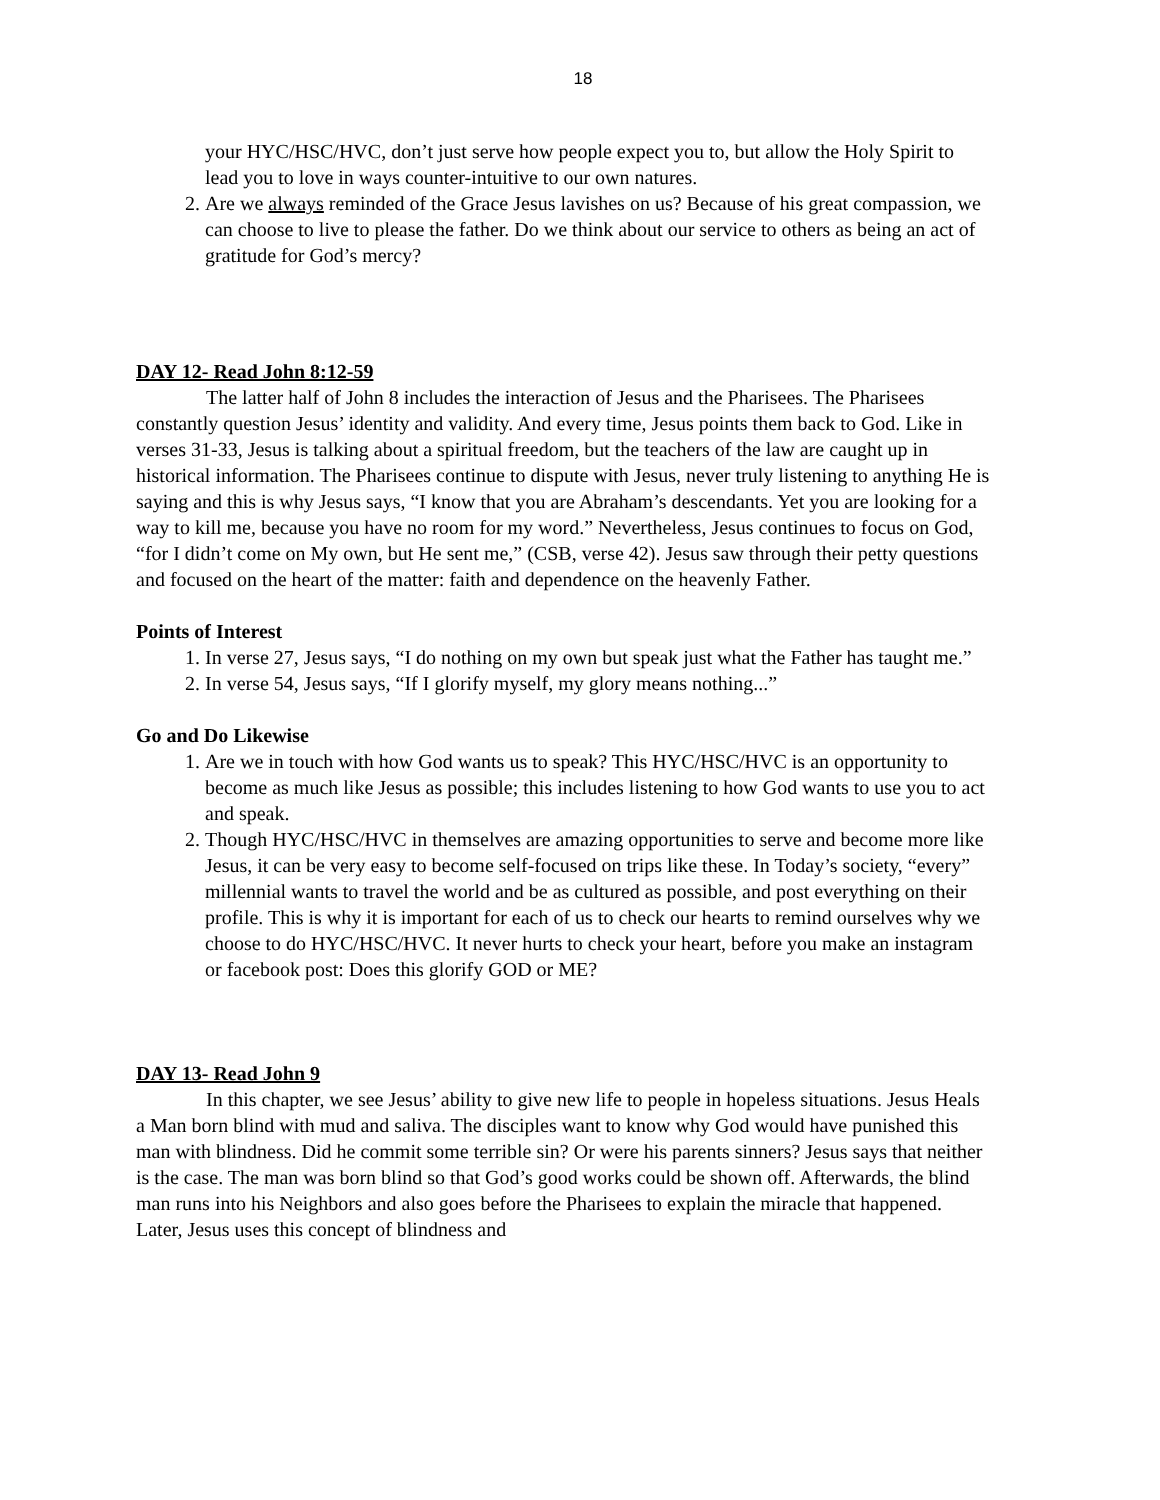18
your HYC/HSC/HVC, don’t just serve how people expect you to, but allow the Holy Spirit to lead you to love in ways counter-intuitive to our own natures.
2. Are we always reminded of the Grace Jesus lavishes on us? Because of his great compassion, we can choose to live to please the father. Do we think about our service to others as being an act of gratitude for God’s mercy?
DAY 12- Read John 8:12-59
The latter half of John 8 includes the interaction of Jesus and the Pharisees. The Pharisees constantly question Jesus’ identity and validity. And every time, Jesus points them back to God. Like in verses 31-33, Jesus is talking about a spiritual freedom, but the teachers of the law are caught up in historical information. The Pharisees continue to dispute with Jesus, never truly listening to anything He is saying and this is why Jesus says, “I know that you are Abraham’s descendants. Yet you are looking for a way to kill me, because you have no room for my word.” Nevertheless, Jesus continues to focus on God, “for I didn’t come on My own, but He sent me,” (CSB, verse 42). Jesus saw through their petty questions and focused on the heart of the matter: faith and dependence on the heavenly Father.
Points of Interest
1. In verse 27, Jesus says, “I do nothing on my own but speak just what the Father has taught me.”
2. In verse 54, Jesus says, “If I glorify myself, my glory means nothing...”
Go and Do Likewise
1. Are we in touch with how God wants us to speak? This HYC/HSC/HVC is an opportunity to become as much like Jesus as possible; this includes listening to how God wants to use you to act and speak.
2. Though HYC/HSC/HVC in themselves are amazing opportunities to serve and become more like Jesus, it can be very easy to become self-focused on trips like these. In Today’s society, “every” millennial wants to travel the world and be as cultured as possible, and post everything on their profile. This is why it is important for each of us to check our hearts to remind ourselves why we choose to do HYC/HSC/HVC. It never hurts to check your heart, before you make an instagram or facebook post: Does this glorify GOD or ME?
DAY 13- Read John 9
In this chapter, we see Jesus’ ability to give new life to people in hopeless situations. Jesus Heals a Man born blind with mud and saliva. The disciples want to know why God would have punished this man with blindness. Did he commit some terrible sin? Or were his parents sinners? Jesus says that neither is the case. The man was born blind so that God’s good works could be shown off. Afterwards, the blind man runs into his Neighbors and also goes before the Pharisees to explain the miracle that happened. Later, Jesus uses this concept of blindness and